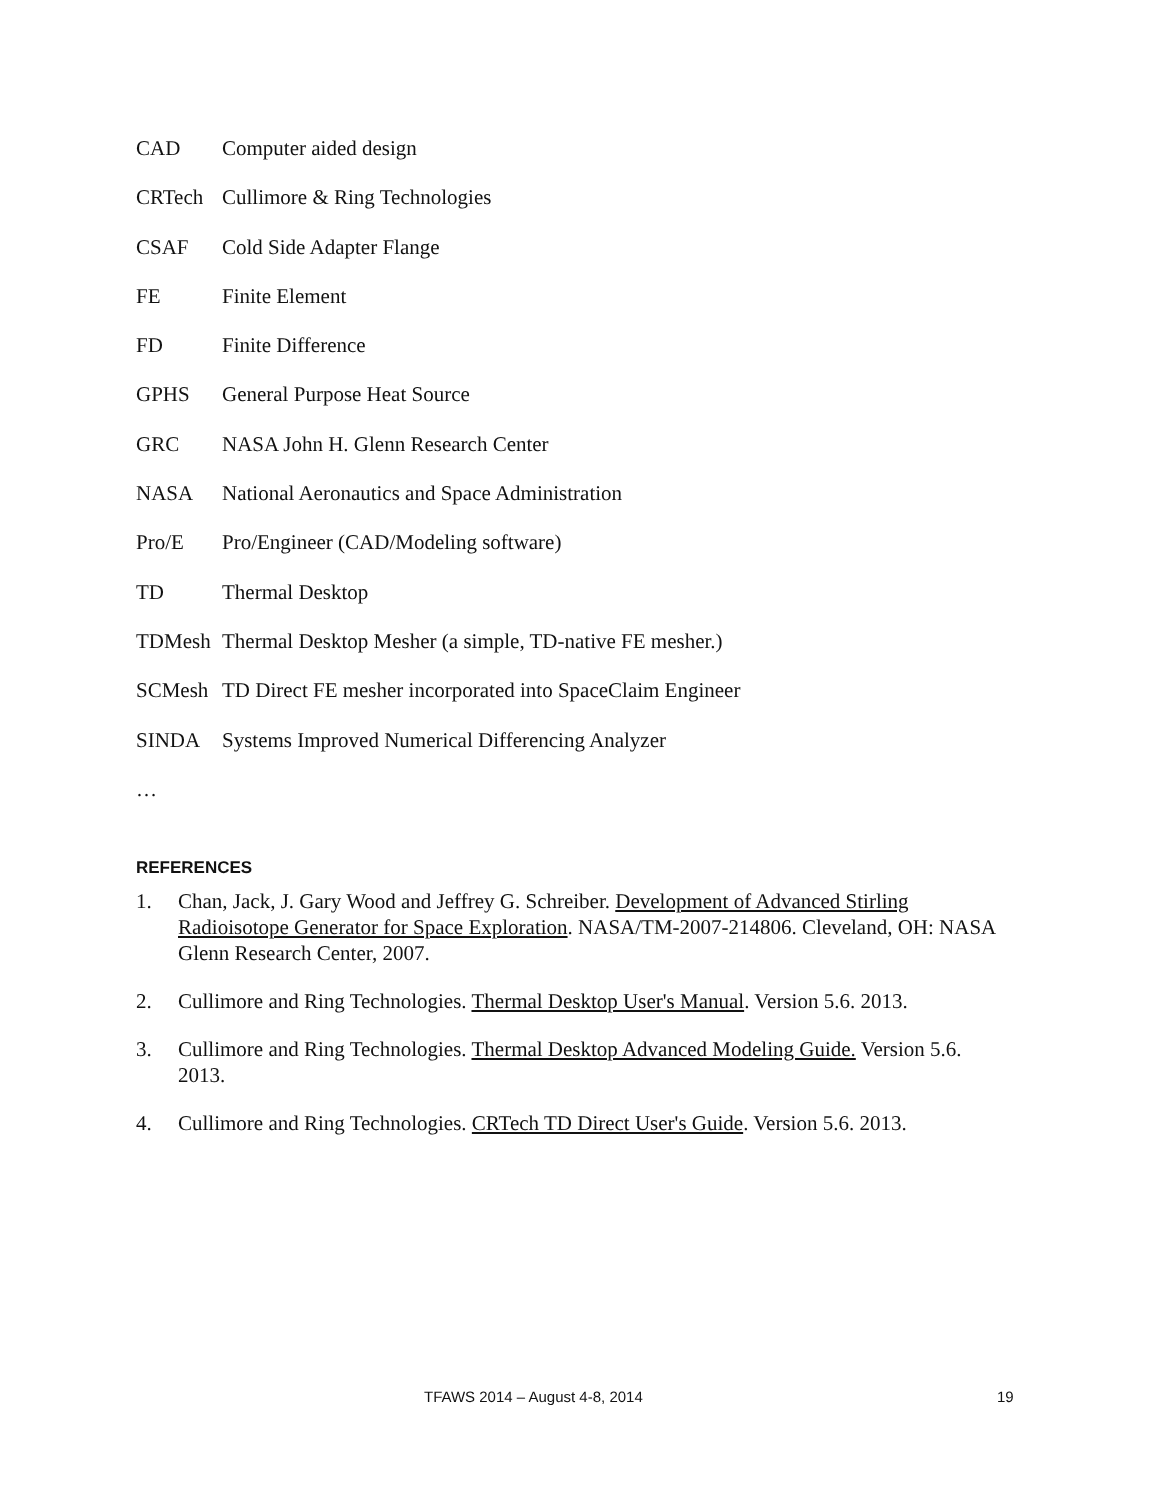CAD Computer aided design
CRTech Cullimore & Ring Technologies
CSAF Cold Side Adapter Flange
FE Finite Element
FD Finite Difference
GPHS General Purpose Heat Source
GRC NASA John H. Glenn Research Center
NASA National Aeronautics and Space Administration
Pro/E Pro/Engineer (CAD/Modeling software)
TD Thermal Desktop
TDMesh Thermal Desktop Mesher (a simple, TD-native FE mesher.)
SCMesh TD Direct FE mesher incorporated into SpaceClaim Engineer
SINDA Systems Improved Numerical Differencing Analyzer
…
REFERENCES
1. Chan, Jack, J. Gary Wood and Jeffrey G. Schreiber. Development of Advanced Stirling Radioisotope Generator for Space Exploration. NASA/TM-2007-214806. Cleveland, OH: NASA Glenn Research Center, 2007.
2. Cullimore and Ring Technologies. Thermal Desktop User's Manual. Version 5.6. 2013.
3. Cullimore and Ring Technologies. Thermal Desktop Advanced Modeling Guide. Version 5.6. 2013.
4. Cullimore and Ring Technologies. CRTech TD Direct User's Guide. Version 5.6. 2013.
TFAWS 2014 – August 4-8, 2014 19